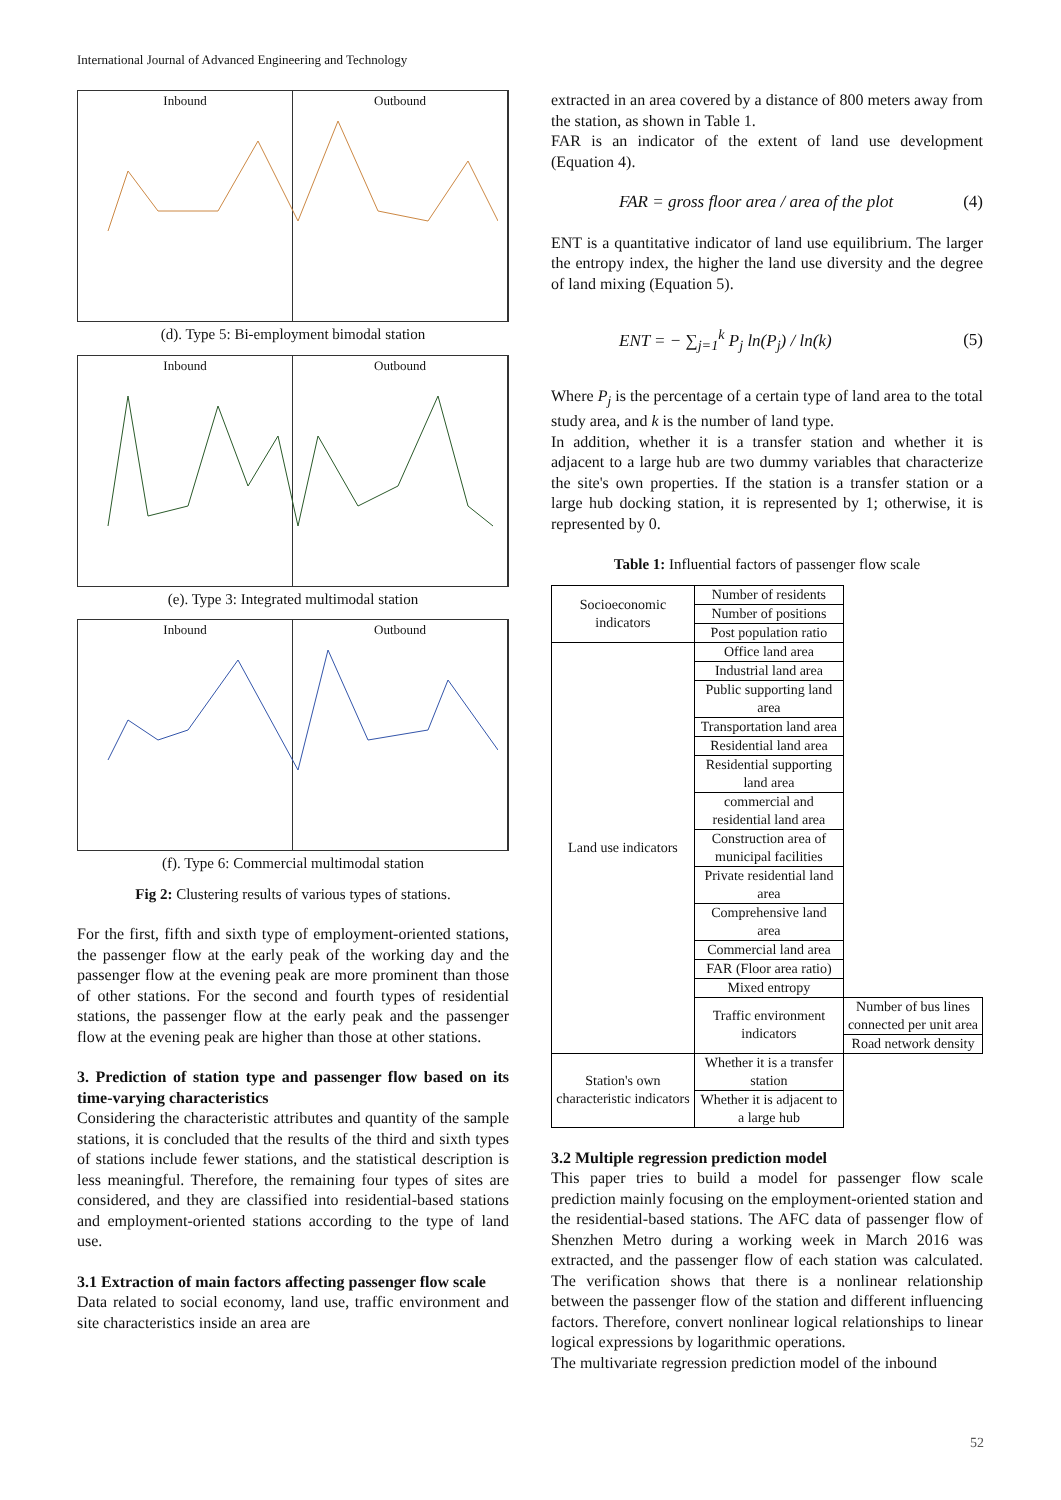International Journal of Advanced Engineering and Technology
Inbound Outbound
(d). Type 5: Bi-employment bimodal station
Inbound Outbound
(e). Type 3: Integrated multimodal station
Inbound Outbound
(f). Type 6: Commercial multimodal station
Fig 2: Clustering results of various types of stations.
For the first, fifth and sixth type of employment-oriented stations, the passenger flow at the early peak of the working day and the passenger flow at the evening peak are more prominent than those of other stations. For the second and fourth types of residential stations, the passenger flow at the early peak and the passenger flow at the evening peak are higher than those at other stations.
3. Prediction of station type and passenger flow based on its time-varying characteristics
Considering the characteristic attributes and quantity of the sample stations, it is concluded that the results of the third and sixth types of stations include fewer stations, and the statistical description is less meaningful. Therefore, the remaining four types of sites are considered, and they are classified into residential-based stations and employment-oriented stations according to the type of land use.
3.1 Extraction of main factors affecting passenger flow scale
Data related to social economy, land use, traffic environment and site characteristics inside an area are
extracted in an area covered by a distance of 800 meters away from the station, as shown in Table 1.
FAR is an indicator of the extent of land use development (Equation 4).
FAR = gross floor area / area of the plot (4)
ENT is a quantitative indicator of land use equilibrium. The larger the entropy index, the higher the land use diversity and the degree of land mixing (Equation 5).
ENT = − ∑<sub>j=1</sub><sup>k</sup> P<sub>j</sub> ln(P<sub>j</sub>) / ln(k) (5)
Where P<sub>j</sub> is the percentage of a certain type of land area to the total study area, and k is the number of land type.
In addition, whether it is a transfer station and whether it is adjacent to a large hub are two dummy variables that characterize the site's own properties. If the station is a transfer station or a large hub docking station, it is represented by 1; otherwise, it is represented by 0.
Table 1: Influential factors of passenger flow scale
| Socioeconomic indicators | Number of residents | |
| | Number of positions | |
| | Post population ratio | |
| Land use indicators | Office land area | |
| | Industrial land area | |
| | Public supporting land area | |
| | Transportation land area | |
| | Residential land area | |
| | Residential supporting land area | |
| | commercial and residential land area | |
| | Construction area of municipal facilities | |
| | Private residential land area | |
| | Comprehensive land area | |
| | Commercial land area | |
| | FAR (Floor area ratio) | |
| | Mixed entropy | |
| | Traffic environment indicators | Number of bus lines connected per unit area |
| | | Road network density |
| Station's own characteristic indicators | Whether it is a transfer station | |
| | Whether it is adjacent to a large hub | |
3.2 Multiple regression prediction model
This paper tries to build a model for passenger flow scale prediction mainly focusing on the employment-oriented station and the residential-based stations. The AFC data of passenger flow of Shenzhen Metro during a working week in March 2016 was extracted, and the passenger flow of each station was calculated. The verification shows that there is a nonlinear relationship between the passenger flow of the station and different influencing factors. Therefore, convert nonlinear logical relationships to linear logical expressions by logarithmic operations.
The multivariate regression prediction model of the inbound
52